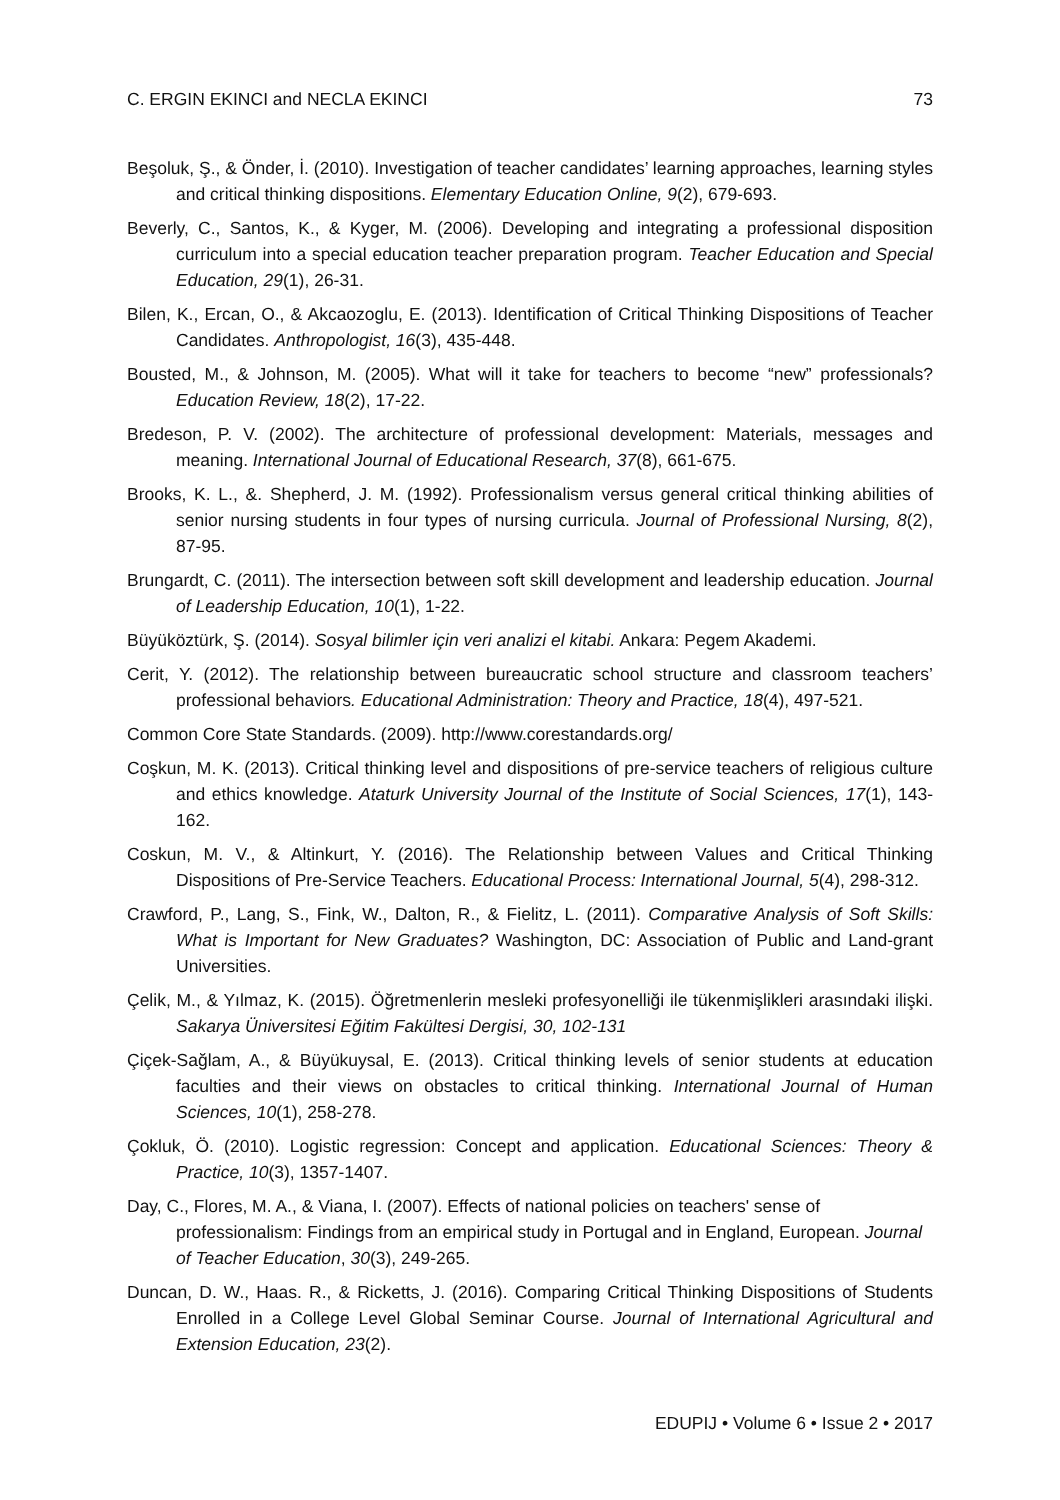C. ERGIN EKINCI and NECLA EKINCI 73
Beşoluk, Ş., & Önder, İ. (2010). Investigation of teacher candidates’ learning approaches, learning styles and critical thinking dispositions. Elementary Education Online, 9(2), 679-693.
Beverly, C., Santos, K., & Kyger, M. (2006). Developing and integrating a professional disposition curriculum into a special education teacher preparation program. Teacher Education and Special Education, 29(1), 26-31.
Bilen, K., Ercan, O., & Akcaozoglu, E. (2013). Identification of Critical Thinking Dispositions of Teacher Candidates. Anthropologist, 16(3), 435-448.
Bousted, M., & Johnson, M. (2005). What will it take for teachers to become “new” professionals? Education Review, 18(2), 17-22.
Bredeson, P. V. (2002). The architecture of professional development: Materials, messages and meaning. International Journal of Educational Research, 37(8), 661-675.
Brooks, K. L., &. Shepherd, J. M. (1992). Professionalism versus general critical thinking abilities of senior nursing students in four types of nursing curricula. Journal of Professional Nursing, 8(2), 87-95.
Brungardt, C. (2011). The intersection between soft skill development and leadership education. Journal of Leadership Education, 10(1), 1-22.
Büyüköztürk, Ş. (2014). Sosyal bilimler için veri analizi el kitabi. Ankara: Pegem Akademi.
Cerit, Y. (2012). The relationship between bureaucratic school structure and classroom teachers’ professional behaviors. Educational Administration: Theory and Practice, 18(4), 497-521.
Common Core State Standards. (2009). http://www.corestandards.org/
Coşkun, M. K. (2013). Critical thinking level and dispositions of pre-service teachers of religious culture and ethics knowledge. Ataturk University Journal of the Institute of Social Sciences, 17(1), 143-162.
Coskun, M. V., & Altinkurt, Y. (2016). The Relationship between Values and Critical Thinking Dispositions of Pre-Service Teachers. Educational Process: International Journal, 5(4), 298-312.
Crawford, P., Lang, S., Fink, W., Dalton, R., & Fielitz, L. (2011). Comparative Analysis of Soft Skills: What is Important for New Graduates? Washington, DC: Association of Public and Land-grant Universities.
Çelik, M., & Yılmaz, K. (2015). Öğretmenlerin mesleki profesyonelliği ile tükenmişlikleri arasındaki ilişki. Sakarya Üniversitesi Eğitim Fakültesi Dergisi, 30, 102-131
Çiçek-Sağlam, A., & Büyükuysal, E. (2013). Critical thinking levels of senior students at education faculties and their views on obstacles to critical thinking. International Journal of Human Sciences, 10(1), 258-278.
Çokluk, Ö. (2010). Logistic regression: Concept and application. Educational Sciences: Theory & Practice, 10(3), 1357-1407.
Day, C., Flores, M. A., & Viana, I. (2007). Effects of national policies on teachers' sense of professionalism: Findings from an empirical study in Portugal and in England, European. Journal of Teacher Education, 30(3), 249-265.
Duncan, D. W., Haas. R., & Ricketts, J. (2016). Comparing Critical Thinking Dispositions of Students Enrolled in a College Level Global Seminar Course. Journal of International Agricultural and Extension Education, 23(2).
EDUPIJ • Volume 6 • Issue 2 • 2017